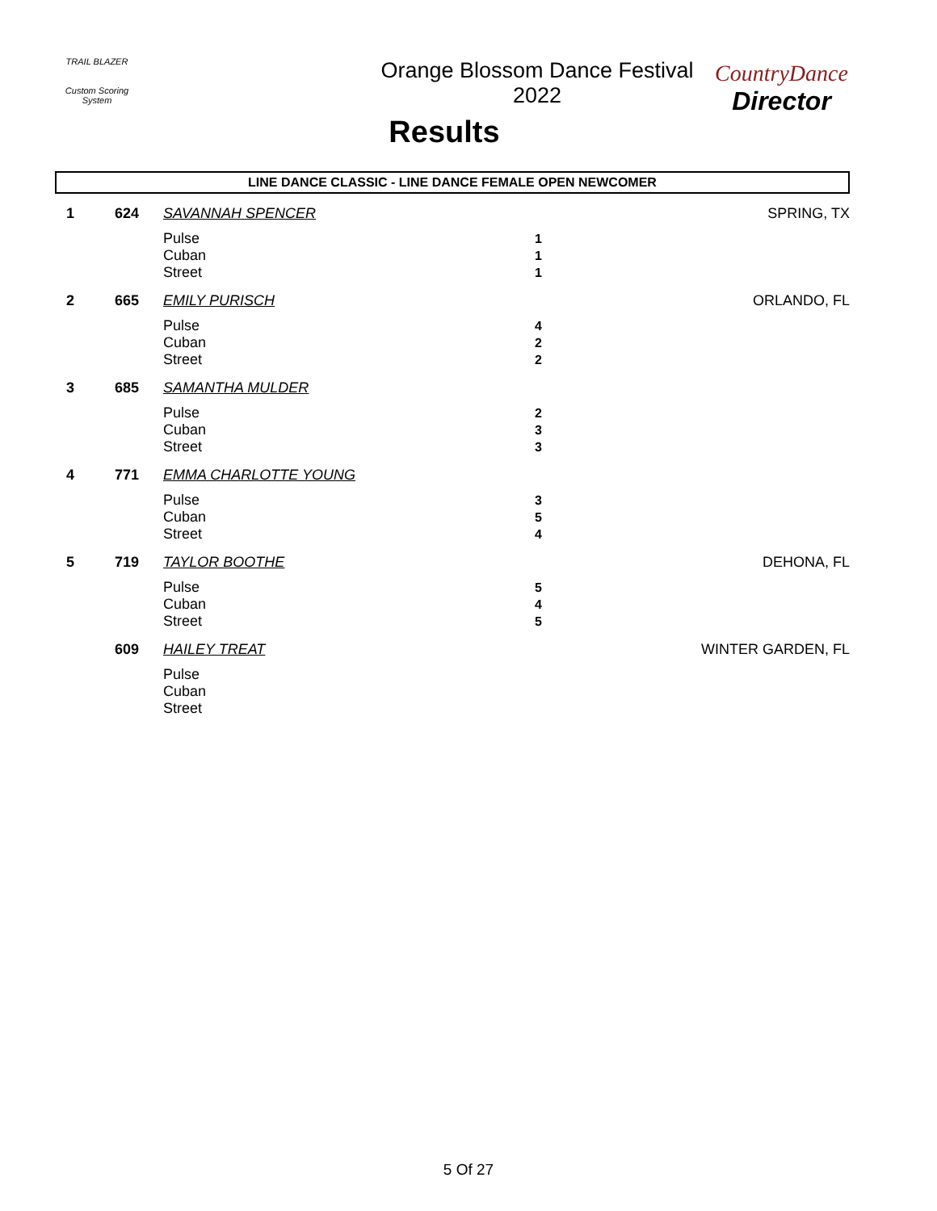TRAIL BLAZER
Custom Scoring System
Orange Blossom Dance Festival 2022
Results
CountryDance
Director
LINE DANCE CLASSIC - LINE DANCE FEMALE OPEN NEWCOMER
| 1 | 624 | SAVANNAH SPENCER | | SPRING, TX |
| | | Pulse Cuban Street | 1 1 1 | |
| 2 | 665 | EMILY PURISCH | | ORLANDO, FL |
| | | Pulse Cuban Street | 4 2 2 | |
| 3 | 685 | SAMANTHA MULDER | | |
| | | Pulse Cuban Street | 2 3 3 | |
| 4 | 771 | EMMA CHARLOTTE YOUNG | | |
| | | Pulse Cuban Street | 3 5 4 | |
| 5 | 719 | TAYLOR BOOTHE | | DEHONA, FL |
| | | Pulse Cuban Street | 5 4 5 | |
| | 609 | HAILEY TREAT | | WINTER GARDEN, FL |
| | | Pulse Cuban Street | | |
5 Of 27